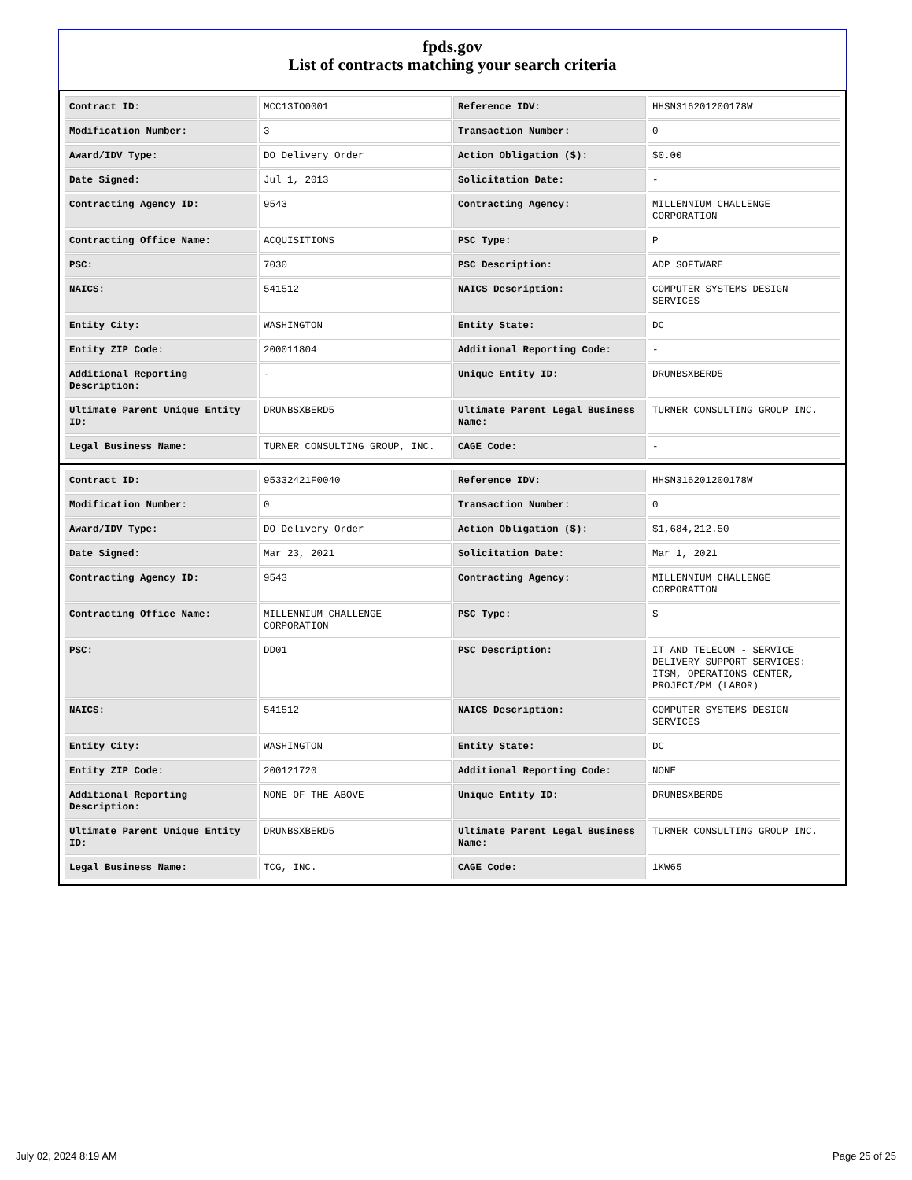fpds.gov
List of contracts matching your search criteria
| Contract ID: | MCC13TO0001 | Reference IDV: | HHSN316201200178W |
| Modification Number: | 3 | Transaction Number: | 0 |
| Award/IDV Type: | DO Delivery Order | Action Obligation ($): | $0.00 |
| Date Signed: | Jul 1, 2013 | Solicitation Date: | - |
| Contracting Agency ID: | 9543 | Contracting Agency: | MILLENNIUM CHALLENGE CORPORATION |
| Contracting Office Name: | ACQUISITIONS | PSC Type: | P |
| PSC: | 7030 | PSC Description: | ADP SOFTWARE |
| NAICS: | 541512 | NAICS Description: | COMPUTER SYSTEMS DESIGN SERVICES |
| Entity City: | WASHINGTON | Entity State: | DC |
| Entity ZIP Code: | 200011804 | Additional Reporting Code: | - |
| Additional Reporting Description: | - | Unique Entity ID: | DRUNBSXBERD5 |
| Ultimate Parent Unique Entity ID: | DRUNBSXBERD5 | Ultimate Parent Legal Business Name: | TURNER CONSULTING GROUP INC. |
| Legal Business Name: | TURNER CONSULTING GROUP, INC. | CAGE Code: | - |
| Contract ID: | 95332421F0040 | Reference IDV: | HHSN316201200178W |
| Modification Number: | 0 | Transaction Number: | 0 |
| Award/IDV Type: | DO Delivery Order | Action Obligation ($): | $1,684,212.50 |
| Date Signed: | Mar 23, 2021 | Solicitation Date: | Mar 1, 2021 |
| Contracting Agency ID: | 9543 | Contracting Agency: | MILLENNIUM CHALLENGE CORPORATION |
| Contracting Office Name: | MILLENNIUM CHALLENGE CORPORATION | PSC Type: | S |
| PSC: | DD01 | PSC Description: | IT AND TELECOM - SERVICE DELIVERY SUPPORT SERVICES: ITSM, OPERATIONS CENTER, PROJECT/PM (LABOR) |
| NAICS: | 541512 | NAICS Description: | COMPUTER SYSTEMS DESIGN SERVICES |
| Entity City: | WASHINGTON | Entity State: | DC |
| Entity ZIP Code: | 200121720 | Additional Reporting Code: | NONE |
| Additional Reporting Description: | NONE OF THE ABOVE | Unique Entity ID: | DRUNBSXBERD5 |
| Ultimate Parent Unique Entity ID: | DRUNBSXBERD5 | Ultimate Parent Legal Business Name: | TURNER CONSULTING GROUP INC. |
| Legal Business Name: | TCG, INC. | CAGE Code: | 1KW65 |
July 02, 2024 8:19 AM Page 25 of 25